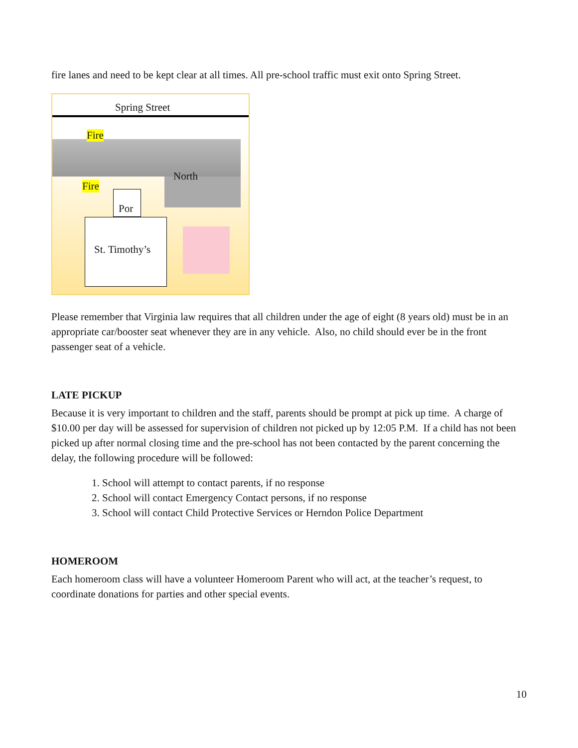fire lanes and need to be kept clear at all times. All pre-school traffic must exit onto Spring Street.
Spring Street
Fire
Fire
North
Por
St. Timothy’s
Please remember that Virginia law requires that all children under the age of eight (8 years old) must be in an appropriate car/booster seat whenever they are in any vehicle. Also, no child should ever be in the front passenger seat of a vehicle.
LATE PICKUP
Because it is very important to children and the staff, parents should be prompt at pick up time. A charge of $10.00 per day will be assessed for supervision of children not picked up by 12:05 P.M. If a child has not been picked up after normal closing time and the pre-school has not been contacted by the parent concerning the delay, the following procedure will be followed:
1. School will attempt to contact parents, if no response
2. School will contact Emergency Contact persons, if no response
3. School will contact Child Protective Services or Herndon Police Department
HOMEROOM
Each homeroom class will have a volunteer Homeroom Parent who will act, at the teacher’s request, to coordinate donations for parties and other special events.
10